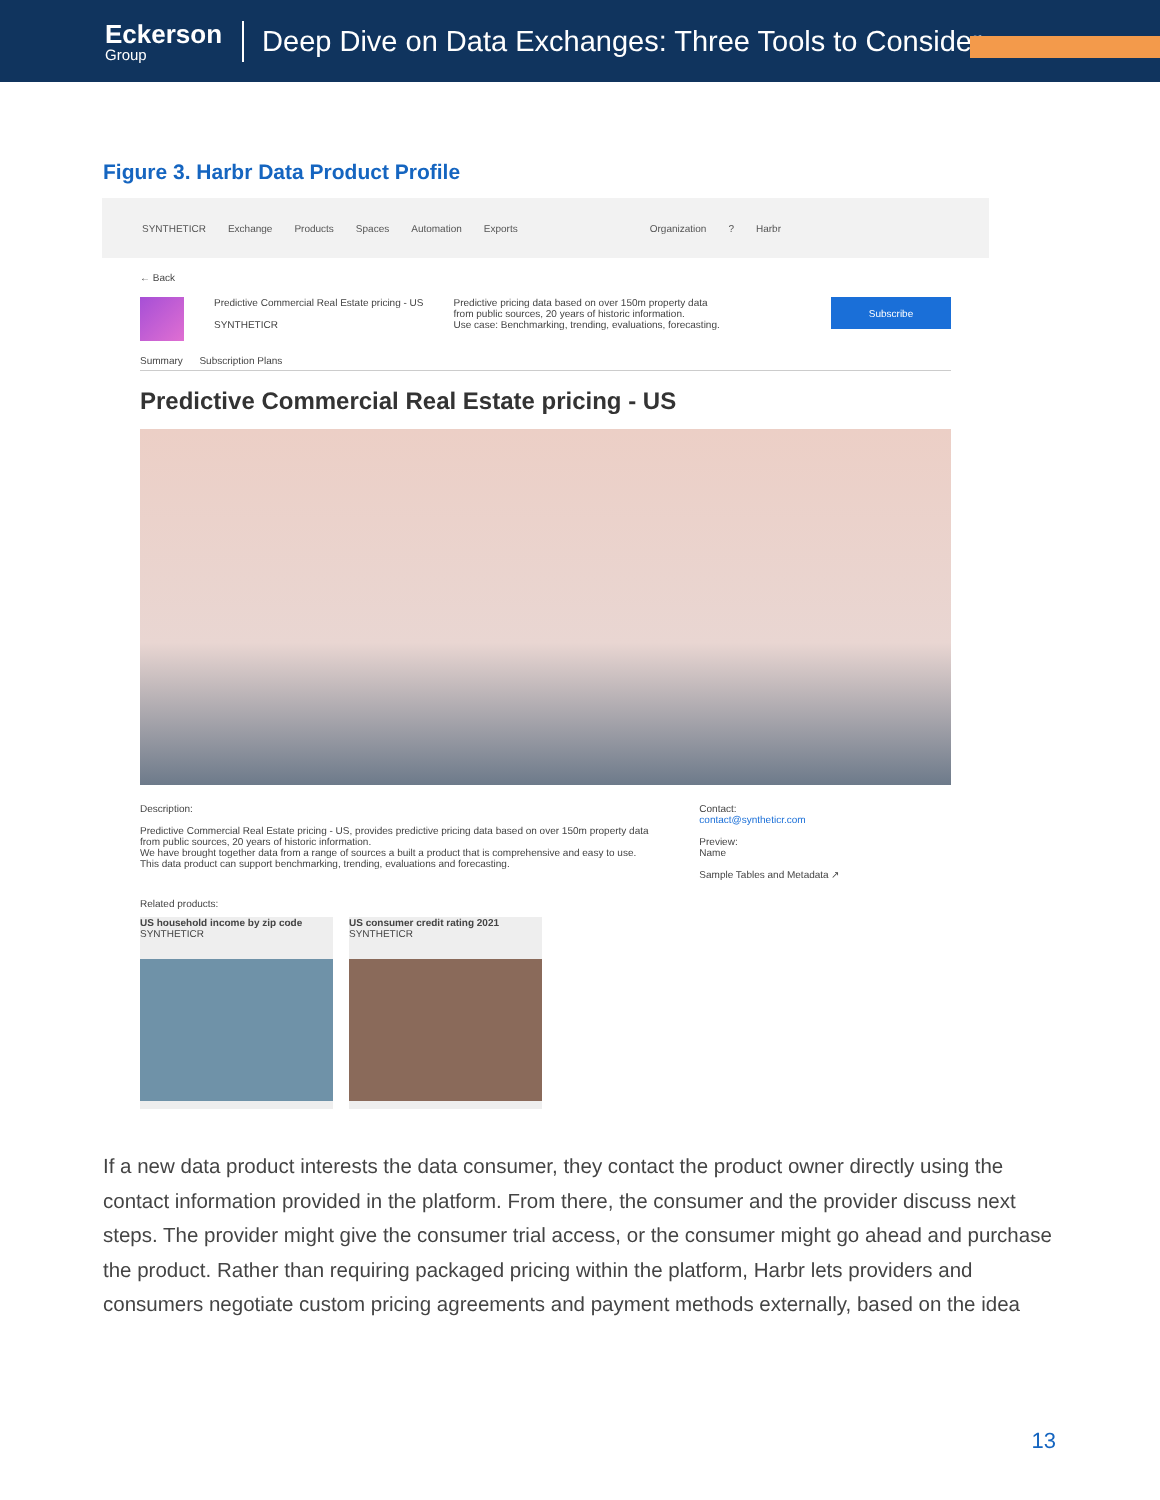Eckerson
Group
Deep Dive on Data Exchanges: Three Tools to Consider
Figure 3. Harbr Data Product Profile
SYNTHETICR Exchange Products Spaces Automation Exports Organization? Harbr
← Back
Predictive Commercial Real Estate pricing - US
SYNTHETICR
Predictive pricing data based on over 150m property data
from public sources, 20 years of historic information.
Use case: Benchmarking, trending, evaluations, forecasting.
Subscribe
Summary Subscription Plans
Predictive Commercial Real Estate pricing - US
Description:
Predictive Commercial Real Estate pricing - US, provides predictive pricing data based on over 150m property data from public sources, 20 years of historic information.
We have brought together data from a range of sources a built a product that is comprehensive and easy to use. This data product can support benchmarking, trending, evaluations and forecasting.
Contact:
contact@syntheticr.com
Preview:
Name
Sample Tables and Metadata ↗
Related products:
US household income by zip code
SYNTHETICR
US consumer credit rating 2021
SYNTHETICR
If a new data product interests the data consumer, they contact the product owner directly using the contact information provided in the platform. From there, the consumer and the provider discuss next steps. The provider might give the consumer trial access, or the consumer might go ahead and purchase the product. Rather than requiring packaged pricing within the platform, Harbr lets providers and consumers negotiate custom pricing agreements and payment methods externally, based on the idea
13